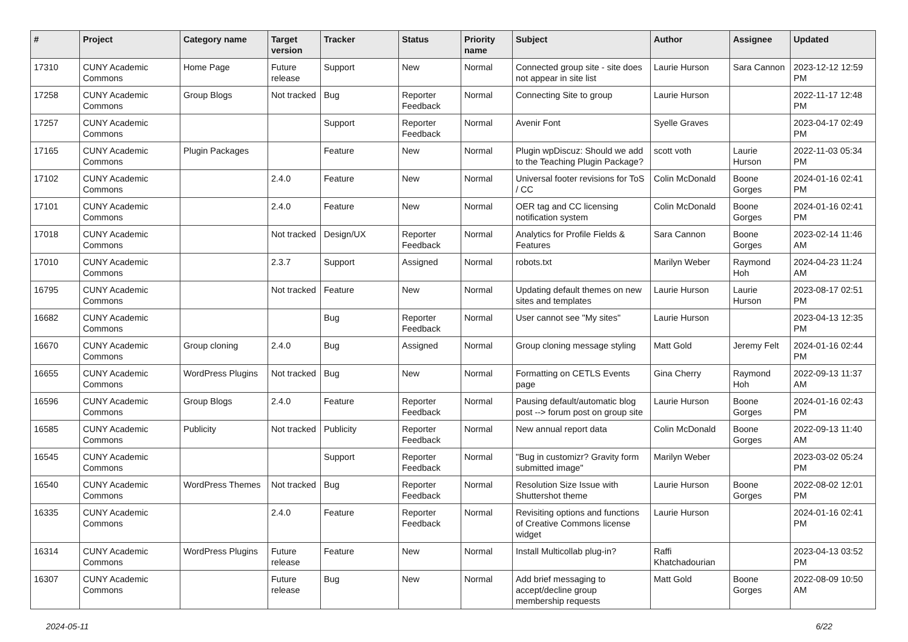| # | Project | Category name | Target version | Tracker | Status | Priority name | Subject | Author | Assignee | Updated |
| --- | --- | --- | --- | --- | --- | --- | --- | --- | --- | --- |
| 17310 | CUNY Academic Commons | Home Page | Future release | Support | New | Normal | Connected group site - site does not appear in site list | Laurie Hurson | Sara Cannon | 2023-12-12 12:59 PM |
| 17258 | CUNY Academic Commons | Group Blogs | Not tracked | Bug | Reporter Feedback | Normal | Connecting Site to group | Laurie Hurson | | 2022-11-17 12:48 PM |
| 17257 | CUNY Academic Commons | | | Support | Reporter Feedback | Normal | Avenir Font | Syelle Graves | | 2023-04-17 02:49 PM |
| 17165 | CUNY Academic Commons | Plugin Packages | | Feature | New | Normal | Plugin wpDiscuz: Should we add to the Teaching Plugin Package? | scott voth | Laurie Hurson | 2022-11-03 05:34 PM |
| 17102 | CUNY Academic Commons | | 2.4.0 | Feature | New | Normal | Universal footer revisions for ToS / CC | Colin McDonald | Boone Gorges | 2024-01-16 02:41 PM |
| 17101 | CUNY Academic Commons | | 2.4.0 | Feature | New | Normal | OER tag and CC licensing notification system | Colin McDonald | Boone Gorges | 2024-01-16 02:41 PM |
| 17018 | CUNY Academic Commons | | Not tracked | Design/UX | Reporter Feedback | Normal | Analytics for Profile Fields & Features | Sara Cannon | Boone Gorges | 2023-02-14 11:46 AM |
| 17010 | CUNY Academic Commons | | 2.3.7 | Support | Assigned | Normal | robots.txt | Marilyn Weber | Raymond Hoh | 2024-04-23 11:24 AM |
| 16795 | CUNY Academic Commons | | Not tracked | Feature | New | Normal | Updating default themes on new sites and templates | Laurie Hurson | Laurie Hurson | 2023-08-17 02:51 PM |
| 16682 | CUNY Academic Commons | | | Bug | Reporter Feedback | Normal | User cannot see "My sites" | Laurie Hurson | | 2023-04-13 12:35 PM |
| 16670 | CUNY Academic Commons | Group cloning | 2.4.0 | Bug | Assigned | Normal | Group cloning message styling | Matt Gold | Jeremy Felt | 2024-01-16 02:44 PM |
| 16655 | CUNY Academic Commons | WordPress Plugins | Not tracked | Bug | New | Normal | Formatting on CETLS Events page | Gina Cherry | Raymond Hoh | 2022-09-13 11:37 AM |
| 16596 | CUNY Academic Commons | Group Blogs | 2.4.0 | Feature | Reporter Feedback | Normal | Pausing default/automatic blog post --> forum post on group site | Laurie Hurson | Boone Gorges | 2024-01-16 02:43 PM |
| 16585 | CUNY Academic Commons | Publicity | Not tracked | Publicity | Reporter Feedback | Normal | New annual report data | Colin McDonald | Boone Gorges | 2022-09-13 11:40 AM |
| 16545 | CUNY Academic Commons | | | Support | Reporter Feedback | Normal | "Bug in customizr? Gravity form submitted image" | Marilyn Weber | | 2023-03-02 05:24 PM |
| 16540 | CUNY Academic Commons | WordPress Themes | Not tracked | Bug | Reporter Feedback | Normal | Resolution Size Issue with Shuttershot theme | Laurie Hurson | Boone Gorges | 2022-08-02 12:01 PM |
| 16335 | CUNY Academic Commons | | 2.4.0 | Feature | Reporter Feedback | Normal | Revisiting options and functions of Creative Commons license widget | Laurie Hurson | | 2024-01-16 02:41 PM |
| 16314 | CUNY Academic Commons | WordPress Plugins | Future release | Feature | New | Normal | Install Multicollab plug-in? | Raffi Khatchadourian | | 2023-04-13 03:52 PM |
| 16307 | CUNY Academic Commons | | Future release | Bug | New | Normal | Add brief messaging to accept/decline group membership requests | Matt Gold | Boone Gorges | 2022-08-09 10:50 AM |
2024-05-11 6/22